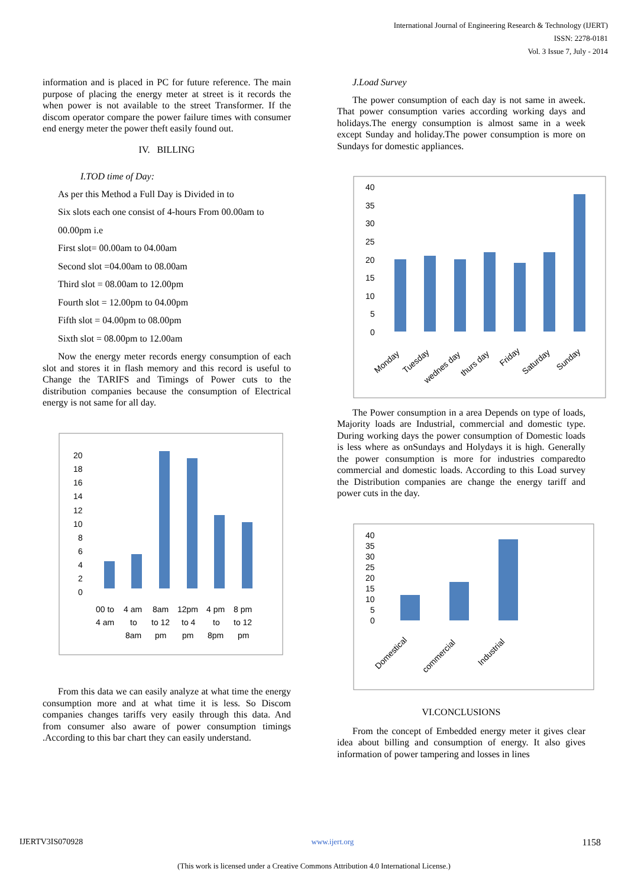International Journal of Engineering Research & Technology (IJERT)
ISSN: 2278-0181
Vol. 3 Issue 7, July - 2014
information and is placed in PC for future reference. The main purpose of placing the energy meter at street is it records the when power is not available to the street Transformer. If the discom operator compare the power failure times with consumer end energy meter the power theft easily found out.
IV. BILLING
I.TOD time of Day:
As per this Method a Full Day is Divided in to
Six slots each one consist of 4-hours From 00.00am to
00.00pm i.e
First slot= 00.00am to 04.00am
Second slot =04.00am to 08.00am
Third slot = 08.00am to 12.00pm
Fourth slot = 12.00pm to 04.00pm
Fifth slot = 04.00pm to 08.00pm
Sixth slot = 08.00pm to 12.00am
Now the energy meter records energy consumption of each slot and stores it in flash memory and this record is useful to Change the TARIFS and Timings of Power cuts to the distribution companies because the consumption of Electrical energy is not same for all day.
20
18
16
14
12
10
8
6
4
2
0
00 to
4 am
8am
12pm
4 pm
8 pm
4 am
to
to 12
to 4
to
to 12
8am
pm
pm
8pm
pm
From this data we can easily analyze at what time the energy consumption more and at what time it is less. So Discom companies changes tariffs very easily through this data. And from consumer also aware of power consumption timings .According to this bar chart they can easily understand.
J.Load Survey
The power consumption of each day is not same in aweek. That power consumption varies according working days and holidays.The energy consumption is almost same in a week except Sunday and holiday.The power consumption is more on Sundays for domestic appliances.
40
35
30
25
20
15
10
5
0
Monday
Tuesday
wednes day
thurs day
Friday
Saturday
Sunday
The Power consumption in a area Depends on type of loads, Majority loads are Industrial, commercial and domestic type. During working days the power consumption of Domestic loads is less where as onSundays and Holydays it is high. Generally the power consumption is more for industries comparedto commercial and domestic loads. According to this Load survey the Distribution companies are change the energy tariff and power cuts in the day.
40
35
30
25
20
15
10
5
0
Domestical
commercial
Industrial
VI.CONCLUSIONS
From the concept of Embedded energy meter it gives clear idea about billing and consumption of energy. It also gives information of power tampering and losses in lines
IJERTV3IS070928 www.ijert.org 1158
(This work is licensed under a Creative Commons Attribution 4.0 International License.)